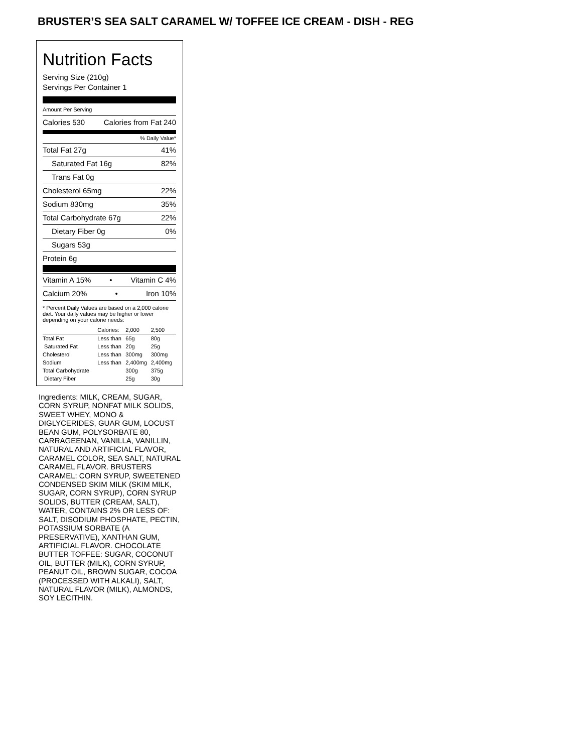BRUSTER’S SEA SALT CARAMEL W/ TOFFEE ICE CREAM - DISH - REG
Nutrition Facts
Serving Size (210g)
Servings Per Container 1
Amount Per Serving
Calories 530 Calories from Fat 240
% Daily Value*
Total Fat 27g 41%
Saturated Fat 16g 82%
Trans Fat 0g
Cholesterol 65mg 22%
Sodium 830mg 35%
Total Carbohydrate 67g 22%
Dietary Fiber 0g 0%
Sugars 53g
Protein 6g
Vitamin A 15% • Vitamin C 4%
Calcium 20% • Iron 10%
* Percent Daily Values are based on a 2,000 calorie diet. Your daily values may be higher or lower depending on your calorie needs:
| | Calories: | 2,000 | 2,500 |
| Total Fat | Less than | 65g | 80g |
| Saturated Fat | Less than | 20g | 25g |
| Cholesterol | Less than | 300mg | 300mg |
| Sodium | Less than | 2,400mg | 2,400mg |
| Total Carbohydrate | | 300g | 375g |
| Dietary Fiber | | 25g | 30g |
Ingredients: MILK, CREAM, SUGAR, CORN SYRUP, NONFAT MILK SOLIDS, SWEET WHEY, MONO & DIGLYCERIDES, GUAR GUM, LOCUST BEAN GUM, POLYSORBATE 80, CARRAGEENAN, VANILLA, VANILLIN, NATURAL AND ARTIFICIAL FLAVOR, CARAMEL COLOR, SEA SALT, NATURAL CARAMEL FLAVOR. BRUSTERS CARAMEL: CORN SYRUP, SWEETENED CONDENSED SKIM MILK (SKIM MILK, SUGAR, CORN SYRUP), CORN SYRUP SOLIDS, BUTTER (CREAM, SALT), WATER, CONTAINS 2% OR LESS OF: SALT, DISODIUM PHOSPHATE, PECTIN, POTASSIUM SORBATE (A PRESERVATIVE), XANTHAN GUM, ARTIFICIAL FLAVOR. CHOCOLATE BUTTER TOFFEE: SUGAR, COCONUT OIL, BUTTER (MILK), CORN SYRUP, PEANUT OIL, BROWN SUGAR, COCOA (PROCESSED WITH ALKALI), SALT, NATURAL FLAVOR (MILK), ALMONDS, SOY LECITHIN.